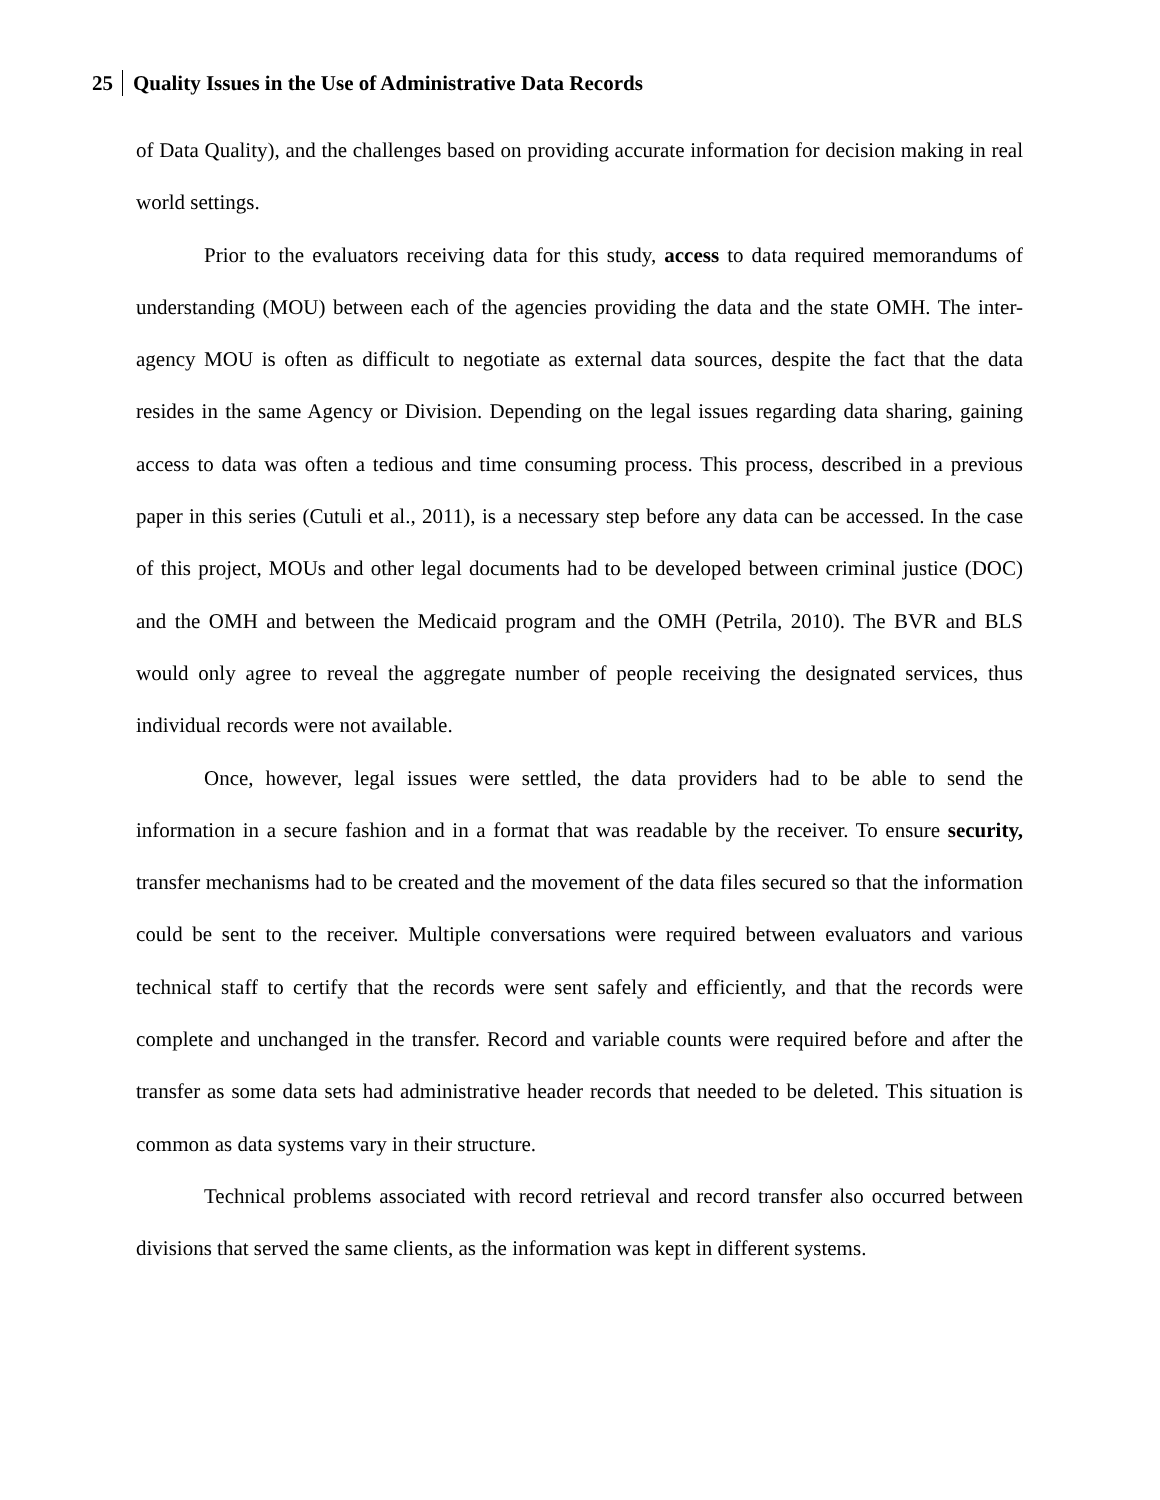25 Quality Issues in the Use of Administrative Data Records
of Data Quality), and the challenges based on providing accurate information for decision making in real world settings.
Prior to the evaluators receiving data for this study, access to data required memorandums of understanding (MOU) between each of the agencies providing the data and the state OMH. The inter-agency MOU is often as difficult to negotiate as external data sources, despite the fact that the data resides in the same Agency or Division. Depending on the legal issues regarding data sharing, gaining access to data was often a tedious and time consuming process. This process, described in a previous paper in this series (Cutuli et al., 2011), is a necessary step before any data can be accessed. In the case of this project, MOUs and other legal documents had to be developed between criminal justice (DOC) and the OMH and between the Medicaid program and the OMH (Petrila, 2010). The BVR and BLS would only agree to reveal the aggregate number of people receiving the designated services, thus individual records were not available.
Once, however, legal issues were settled, the data providers had to be able to send the information in a secure fashion and in a format that was readable by the receiver. To ensure security, transfer mechanisms had to be created and the movement of the data files secured so that the information could be sent to the receiver. Multiple conversations were required between evaluators and various technical staff to certify that the records were sent safely and efficiently, and that the records were complete and unchanged in the transfer. Record and variable counts were required before and after the transfer as some data sets had administrative header records that needed to be deleted. This situation is common as data systems vary in their structure.
Technical problems associated with record retrieval and record transfer also occurred between divisions that served the same clients, as the information was kept in different systems.